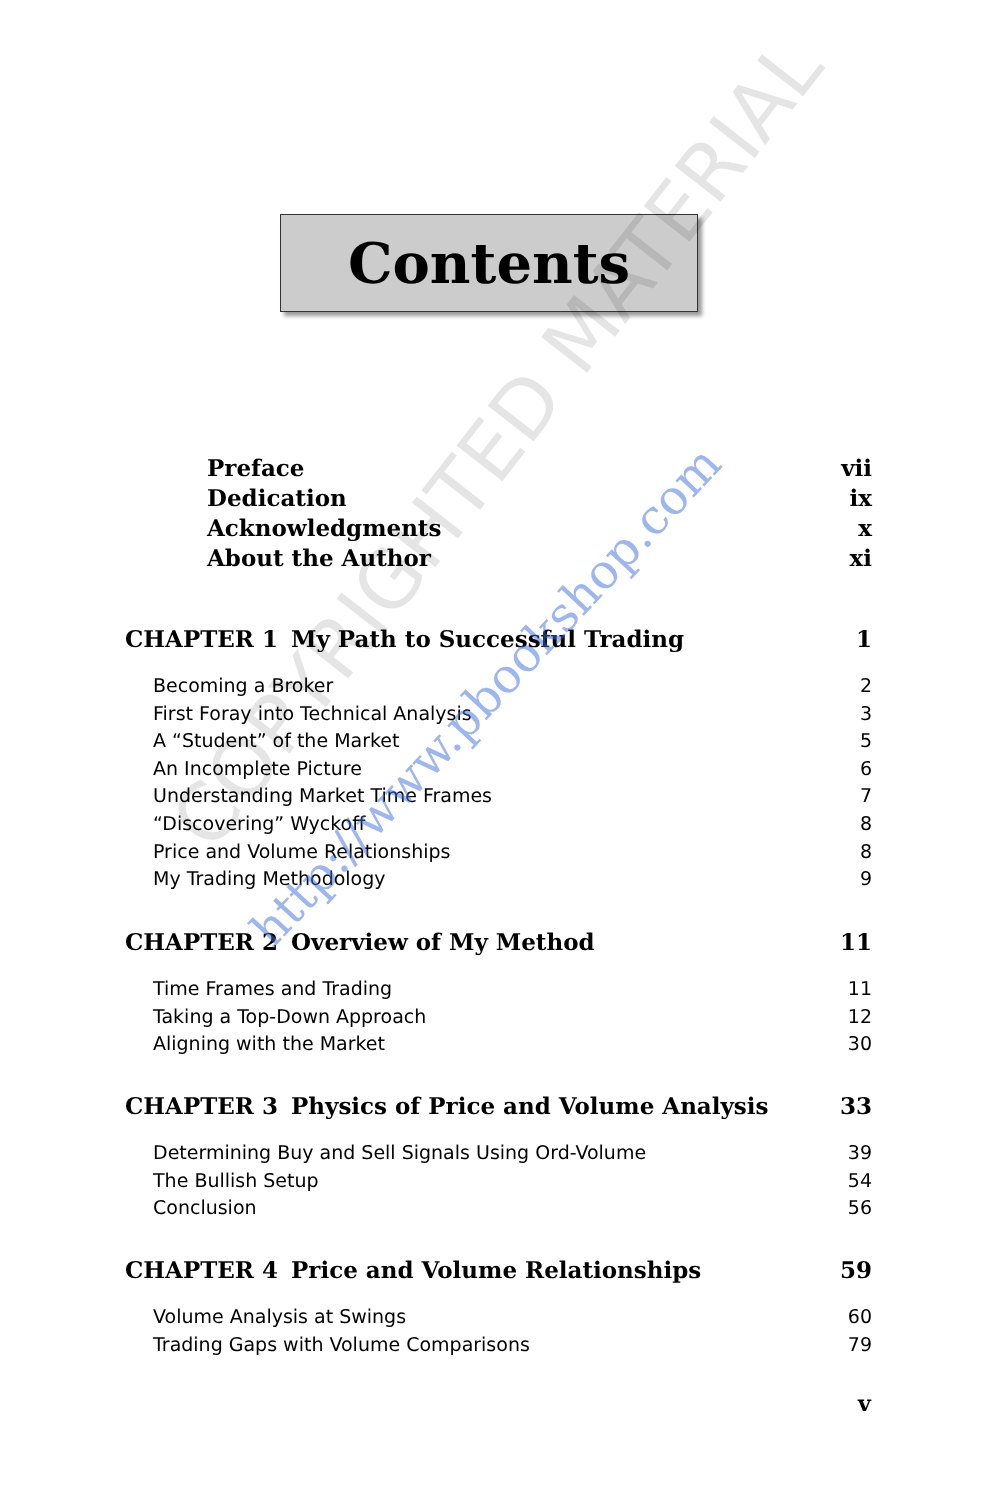Contents
Preface vii
Dedication ix
Acknowledgments x
About the Author xi
CHAPTER 1 My Path to Successful Trading 1
Becoming a Broker 2
First Foray into Technical Analysis 3
A “Student” of the Market 5
An Incomplete Picture 6
Understanding Market Time Frames 7
“Discovering” Wyckoff 8
Price and Volume Relationships 8
My Trading Methodology 9
CHAPTER 2 Overview of My Method 11
Time Frames and Trading 11
Taking a Top-Down Approach 12
Aligning with the Market 30
CHAPTER 3 Physics of Price and Volume Analysis 33
Determining Buy and Sell Signals Using Ord-Volume 39
The Bullish Setup 54
Conclusion 56
CHAPTER 4 Price and Volume Relationships 59
Volume Analysis at Swings 60
Trading Gaps with Volume Comparisons 79
v
COPYRIGHTED MATERIAL
http://www.pbookshop.com